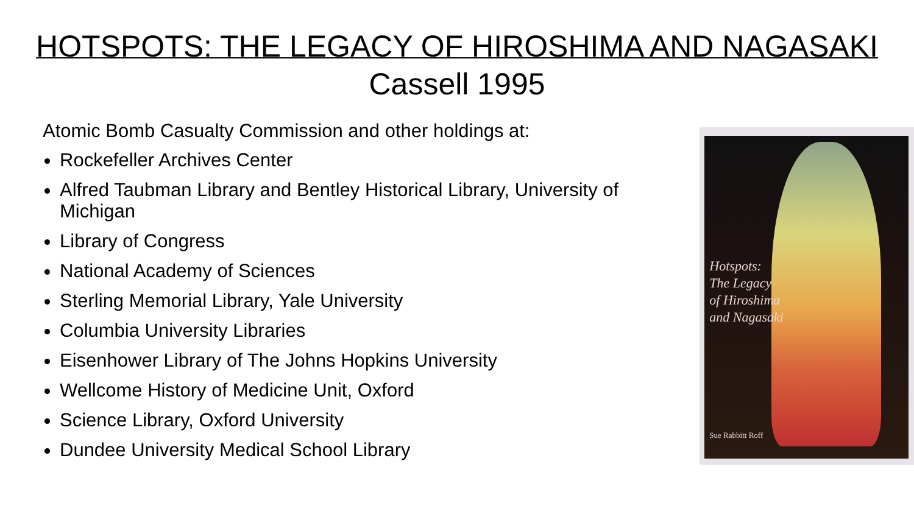HOTSPOTS: THE LEGACY OF HIROSHIMA AND NAGASAKI
Cassell 1995
Atomic Bomb Casualty Commission and other holdings at:
Rockefeller Archives Center
Alfred Taubman Library and Bentley Historical Library, University of Michigan
Library of Congress
National Academy of Sciences
Sterling Memorial Library, Yale University
Columbia University Libraries
Eisenhower Library of The Johns Hopkins University
Wellcome History of Medicine Unit, Oxford
Science Library, Oxford University
Dundee University Medical School Library
Hotspots:
The Legacy
of Hiroshima
and Nagasaki
Sue Rabbitt Roff